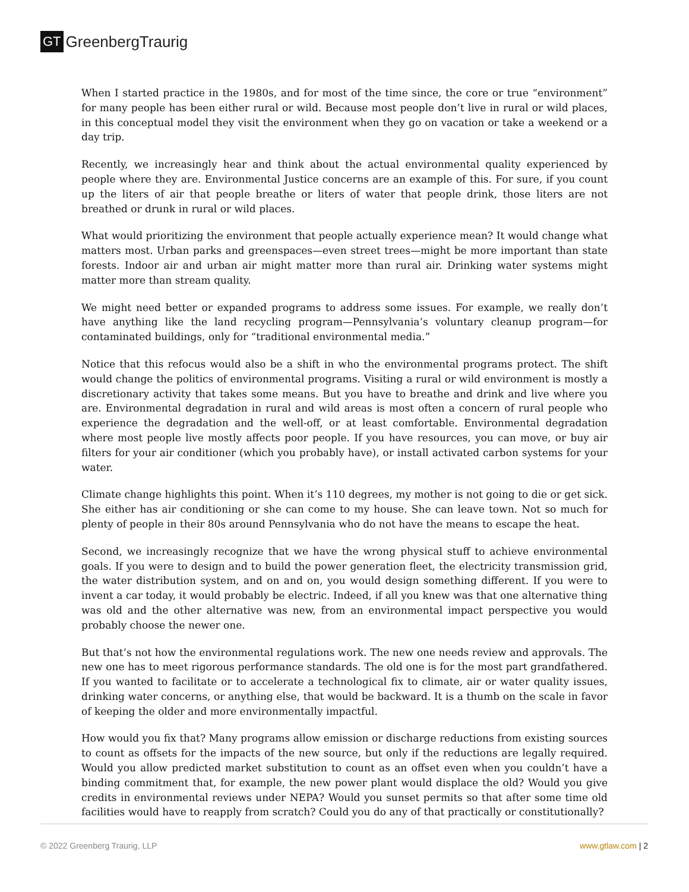GT GreenbergTraurig
When I started practice in the 1980s, and for most of the time since, the core or true “environment” for many people has been either rural or wild. Because most people don’t live in rural or wild places, in this conceptual model they visit the environment when they go on vacation or take a weekend or a day trip.
Recently, we increasingly hear and think about the actual environmental quality experienced by people where they are. Environmental Justice concerns are an example of this. For sure, if you count up the liters of air that people breathe or liters of water that people drink, those liters are not breathed or drunk in rural or wild places.
What would prioritizing the environment that people actually experience mean? It would change what matters most. Urban parks and greenspaces—even street trees—might be more important than state forests. Indoor air and urban air might matter more than rural air. Drinking water systems might matter more than stream quality.
We might need better or expanded programs to address some issues. For example, we really don’t have anything like the land recycling program—Pennsylvania’s voluntary cleanup program—for contaminated buildings, only for “traditional environmental media.”
Notice that this refocus would also be a shift in who the environmental programs protect. The shift would change the politics of environmental programs. Visiting a rural or wild environment is mostly a discretionary activity that takes some means. But you have to breathe and drink and live where you are. Environmental degradation in rural and wild areas is most often a concern of rural people who experience the degradation and the well-off, or at least comfortable. Environmental degradation where most people live mostly affects poor people. If you have resources, you can move, or buy air filters for your air conditioner (which you probably have), or install activated carbon systems for your water.
Climate change highlights this point. When it’s 110 degrees, my mother is not going to die or get sick. She either has air conditioning or she can come to my house. She can leave town. Not so much for plenty of people in their 80s around Pennsylvania who do not have the means to escape the heat.
Second, we increasingly recognize that we have the wrong physical stuff to achieve environmental goals. If you were to design and to build the power generation fleet, the electricity transmission grid, the water distribution system, and on and on, you would design something different. If you were to invent a car today, it would probably be electric. Indeed, if all you knew was that one alternative thing was old and the other alternative was new, from an environmental impact perspective you would probably choose the newer one.
But that’s not how the environmental regulations work. The new one needs review and approvals. The new one has to meet rigorous performance standards. The old one is for the most part grandfathered. If you wanted to facilitate or to accelerate a technological fix to climate, air or water quality issues, drinking water concerns, or anything else, that would be backward. It is a thumb on the scale in favor of keeping the older and more environmentally impactful.
How would you fix that? Many programs allow emission or discharge reductions from existing sources to count as offsets for the impacts of the new source, but only if the reductions are legally required. Would you allow predicted market substitution to count as an offset even when you couldn’t have a binding commitment that, for example, the new power plant would displace the old? Would you give credits in environmental reviews under NEPA? Would you sunset permits so that after some time old facilities would have to reapply from scratch? Could you do any of that practically or constitutionally?
© 2022 Greenberg Traurig, LLP www.gtlaw.com | 2